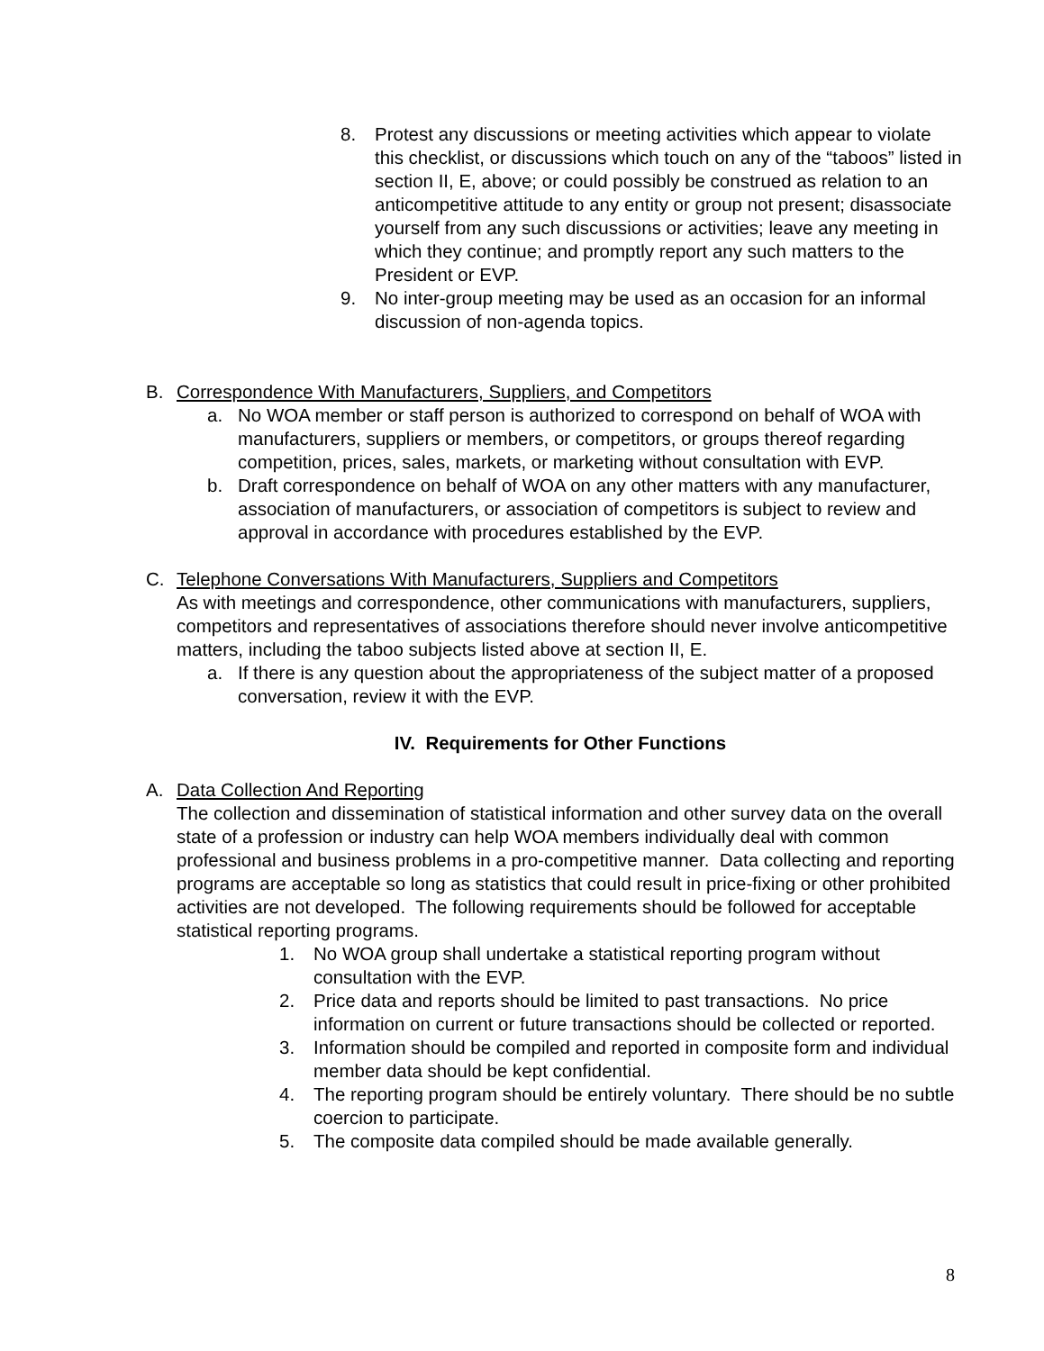8. Protest any discussions or meeting activities which appear to violate this checklist, or discussions which touch on any of the “taboos” listed in section II, E, above; or could possibly be construed as relation to an anticompetitive attitude to any entity or group not present; disassociate yourself from any such discussions or activities; leave any meeting in which they continue; and promptly report any such matters to the President or EVP.
9. No inter-group meeting may be used as an occasion for an informal discussion of non-agenda topics.
B. Correspondence With Manufacturers, Suppliers, and Competitors
a. No WOA member or staff person is authorized to correspond on behalf of WOA with manufacturers, suppliers or members, or competitors, or groups thereof regarding competition, prices, sales, markets, or marketing without consultation with EVP.
b. Draft correspondence on behalf of WOA on any other matters with any manufacturer, association of manufacturers, or association of competitors is subject to review and approval in accordance with procedures established by the EVP.
C. Telephone Conversations With Manufacturers, Suppliers and Competitors
As with meetings and correspondence, other communications with manufacturers, suppliers, competitors and representatives of associations therefore should never involve anticompetitive matters, including the taboo subjects listed above at section II, E.
a. If there is any question about the appropriateness of the subject matter of a proposed conversation, review it with the EVP.
IV. Requirements for Other Functions
A. Data Collection And Reporting
The collection and dissemination of statistical information and other survey data on the overall state of a profession or industry can help WOA members individually deal with common professional and business problems in a pro-competitive manner. Data collecting and reporting programs are acceptable so long as statistics that could result in price-fixing or other prohibited activities are not developed. The following requirements should be followed for acceptable statistical reporting programs.
1. No WOA group shall undertake a statistical reporting program without consultation with the EVP.
2. Price data and reports should be limited to past transactions. No price information on current or future transactions should be collected or reported.
3. Information should be compiled and reported in composite form and individual member data should be kept confidential.
4. The reporting program should be entirely voluntary. There should be no subtle coercion to participate.
5. The composite data compiled should be made available generally.
8